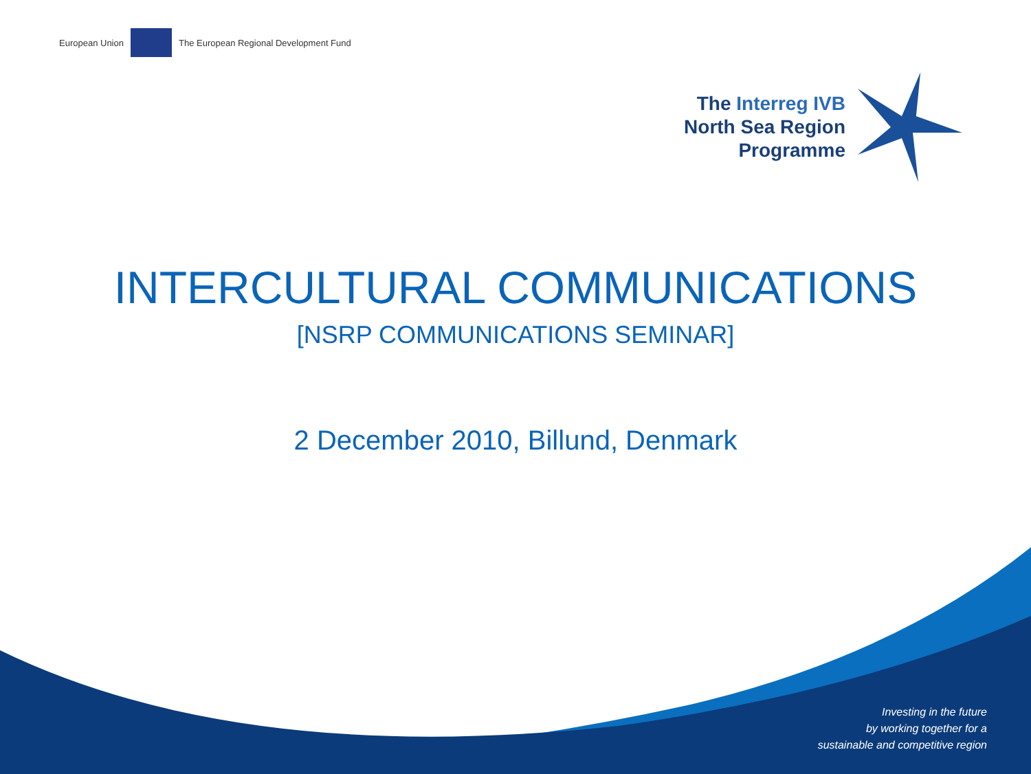European Union The European Regional Development Fund
The Interreg IVB
North Sea Region
Programme
INTERCULTURAL COMMUNICATIONS
[NSRP COMMUNICATIONS SEMINAR]
2 December 2010, Billund, Denmark
Investing in the future
by working together for a
sustainable and competitive region